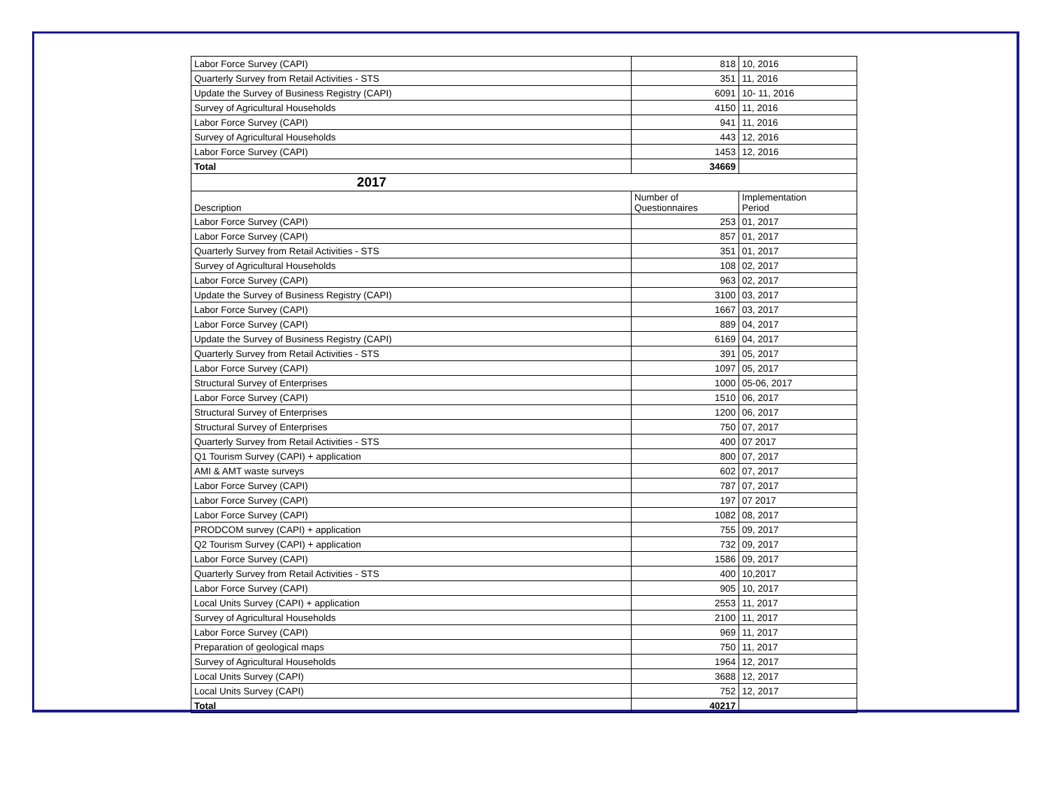| Labor Force Survey (CAPI) | 818 | 10, 2016 |
| Quarterly Survey from Retail Activities - STS | 351 | 11, 2016 |
| Update the Survey of Business Registry (CAPI) | 6091 | 10- 11, 2016 |
| Survey of Agricultural Households | 4150 | 11, 2016 |
| Labor Force Survey (CAPI) | 941 | 11, 2016 |
| Survey of Agricultural Households | 443 | 12, 2016 |
| Labor Force Survey (CAPI) | 1453 | 12, 2016 |
| Total | 34669 | |
| 2017 | | |
| Description | Number of Questionnaires | Implementation Period |
| Labor Force Survey (CAPI) | 253 | 01, 2017 |
| Labor Force Survey (CAPI) | 857 | 01, 2017 |
| Quarterly Survey from Retail Activities - STS | 351 | 01, 2017 |
| Survey of Agricultural Households | 108 | 02, 2017 |
| Labor Force Survey (CAPI) | 963 | 02, 2017 |
| Update the Survey of Business Registry (CAPI) | 3100 | 03, 2017 |
| Labor Force Survey (CAPI) | 1667 | 03, 2017 |
| Labor Force Survey (CAPI) | 889 | 04, 2017 |
| Update the Survey of Business Registry (CAPI) | 6169 | 04, 2017 |
| Quarterly Survey from Retail Activities - STS | 391 | 05, 2017 |
| Labor Force Survey (CAPI) | 1097 | 05, 2017 |
| Structural Survey of Enterprises | 1000 | 05-06, 2017 |
| Labor Force Survey (CAPI) | 1510 | 06, 2017 |
| Structural Survey of Enterprises | 1200 | 06, 2017 |
| Structural Survey of Enterprises | 750 | 07, 2017 |
| Quarterly Survey from Retail Activities - STS | 400 | 07 2017 |
| Q1 Tourism Survey (CAPI) + application | 800 | 07, 2017 |
| AMI & AMT waste surveys | 602 | 07, 2017 |
| Labor Force Survey (CAPI) | 787 | 07, 2017 |
| Labor Force Survey (CAPI) | 197 | 07 2017 |
| Labor Force Survey (CAPI) | 1082 | 08, 2017 |
| PRODCOM survey (CAPI) + application | 755 | 09, 2017 |
| Q2 Tourism Survey (CAPI) + application | 732 | 09, 2017 |
| Labor Force Survey (CAPI) | 1586 | 09, 2017 |
| Quarterly Survey from Retail Activities - STS | 400 | 10,2017 |
| Labor Force Survey (CAPI) | 905 | 10, 2017 |
| Local Units Survey (CAPI) + application | 2553 | 11, 2017 |
| Survey of Agricultural Households | 2100 | 11, 2017 |
| Labor Force Survey (CAPI) | 969 | 11, 2017 |
| Preparation of geological maps | 750 | 11, 2017 |
| Survey of Agricultural Households | 1964 | 12, 2017 |
| Local Units Survey (CAPI) | 3688 | 12, 2017 |
| Local Units Survey (CAPI) | 752 | 12, 2017 |
| Total | 40217 | |